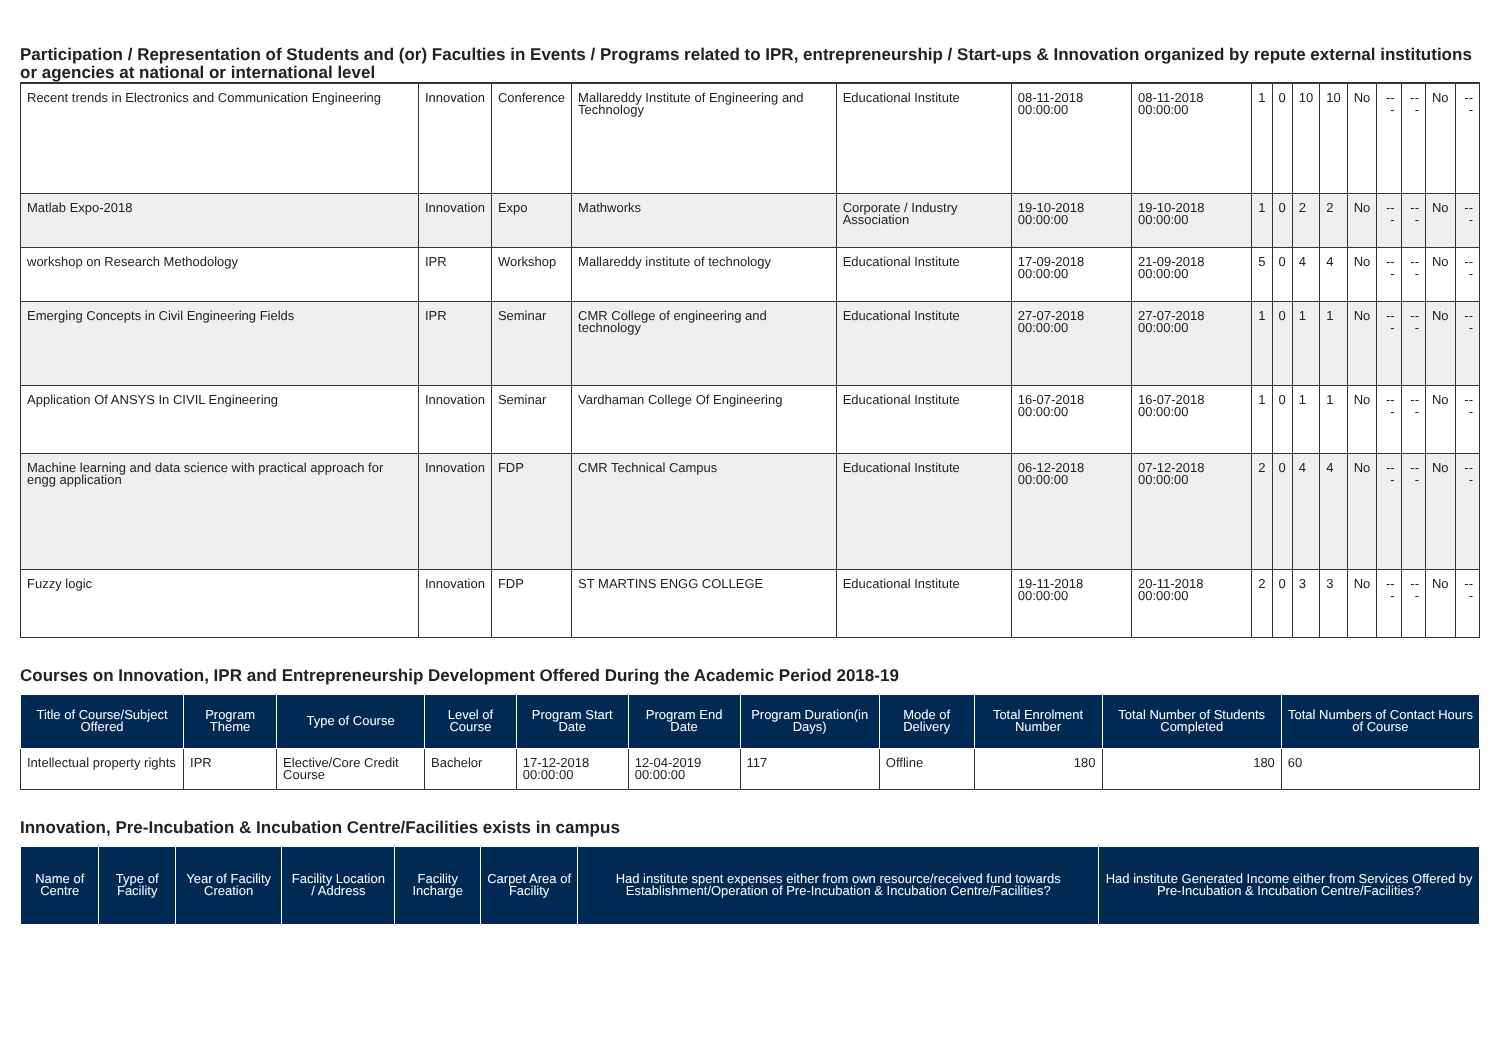Participation / Representation of Students and (or) Faculties in Events / Programs related to IPR, entrepreneurship / Start-ups & Innovation organized by repute external institutions or agencies at national or international level
| Recent trends in Electronics and Communication Engineering | Innovation | Conference | Mallareddy Institute of Engineering and Technology | Educational Institute | 08-11-2018 00:00:00 | 08-11-2018 00:00:00 | 1 | 0 | 10 | 10 | No | --- | --- | No | --- |
| Matlab Expo-2018 | Innovation | Expo | Mathworks | Corporate / Industry Association | 19-10-2018 00:00:00 | 19-10-2018 00:00:00 | 1 | 0 | 2 | 2 | No | --- | --- | No | --- |
| workshop on Research Methodology | IPR | Workshop | Mallareddy institute of technology | Educational Institute | 17-09-2018 00:00:00 | 21-09-2018 00:00:00 | 5 | 0 | 4 | 4 | No | --- | --- | No | --- |
| Emerging Concepts in Civil Engineering Fields | IPR | Seminar | CMR College of engineering and technology | Educational Institute | 27-07-2018 00:00:00 | 27-07-2018 00:00:00 | 1 | 0 | 1 | 1 | No | --- | --- | No | --- |
| Application Of ANSYS In CIVIL Engineering | Innovation | Seminar | Vardhaman College Of Engineering | Educational Institute | 16-07-2018 00:00:00 | 16-07-2018 00:00:00 | 1 | 0 | 1 | 1 | No | --- | --- | No | --- |
| Machine learning and data science with practical approach for engg application | Innovation | FDP | CMR Technical Campus | Educational Institute | 06-12-2018 00:00:00 | 07-12-2018 00:00:00 | 2 | 0 | 4 | 4 | No | --- | --- | No | --- |
| Fuzzy logic | Innovation | FDP | ST MARTINS ENGG COLLEGE | Educational Institute | 19-11-2018 00:00:00 | 20-11-2018 00:00:00 | 2 | 0 | 3 | 3 | No | --- | --- | No | --- |
Courses on Innovation, IPR and Entrepreneurship Development Offered During the Academic Period 2018-19
| Title of Course/Subject Offered | Program Theme | Type of Course | Level of Course | Program Start Date | Program End Date | Program Duration(in Days) | Mode of Delivery | Total Enrolment Number | Total Number of Students Completed | Total Numbers of Contact Hours of Course |
| --- | --- | --- | --- | --- | --- | --- | --- | --- | --- | --- |
| Intellectual property rights | IPR | Elective/Core Credit Course | Bachelor | 17-12-2018 00:00:00 | 12-04-2019 00:00:00 | 117 | Offline | 180 | 180 | 60 |
Innovation, Pre-Incubation & Incubation Centre/Facilities exists in campus
| Name of Centre | Type of Facility | Year of Facility Creation | Facility Location / Address | Facility Incharge | Carpet Area of Facility | Had institute spent expenses either from own resource/received fund towards Establishment/Operation of Pre-Incubation & Incubation Centre/Facilities? | Had institute Generated Income either from Services Offered by Pre-Incubation & Incubation Centre/Facilities? |
| --- | --- | --- | --- | --- | --- | --- | --- |